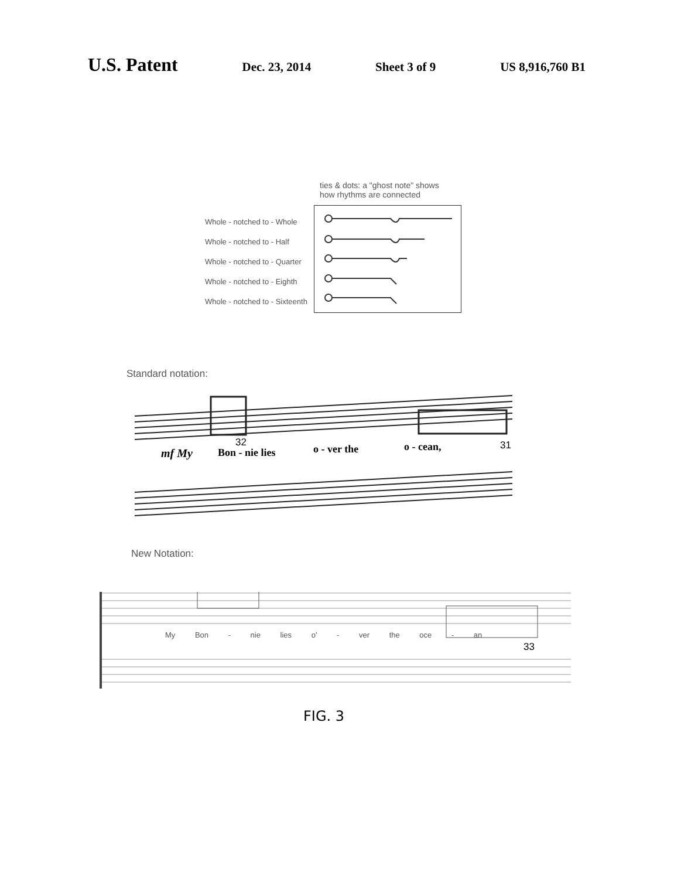U.S. Patent Dec. 23, 2014 Sheet 3 of 9 US 8,916,760 B1
ties & dots: a "ghost note" shows
how rhythms are connected
Whole - notched to - Whole
Whole - notched to - Half
Whole - notched to - Quarter
Whole - notched to - Eighth
Whole - notched to - Sixteenth
Standard notation:
32 31
mf My Bon - nie lies o - ver the o - cean,
New Notation:
My Bon - nie lies o' - ver the oce - an
33
FIG. 3